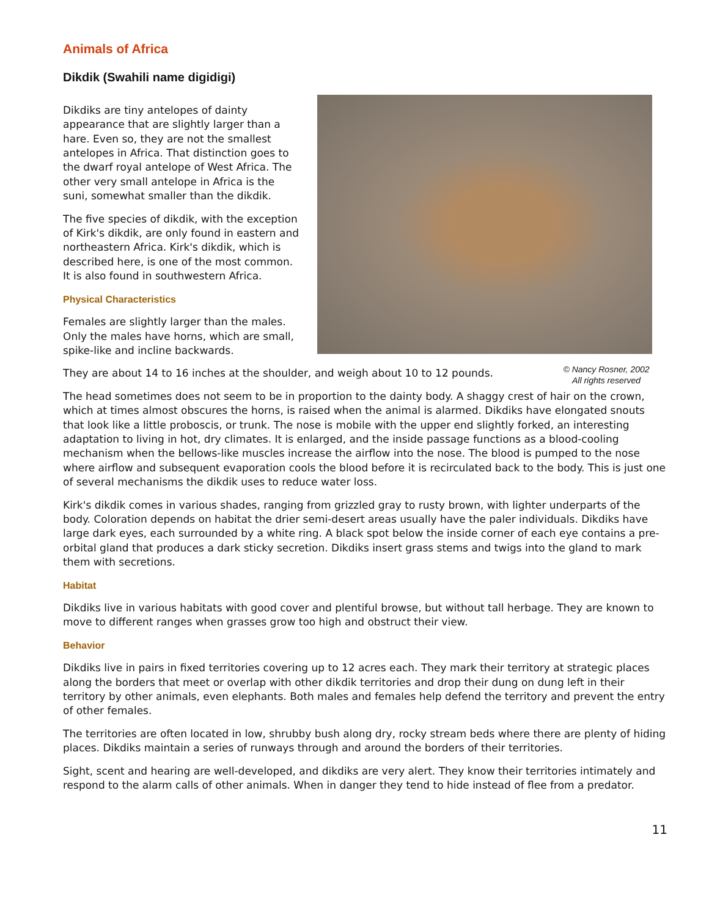Animals of Africa
Dikdik (Swahili name digidigi)
Dikdiks are tiny antelopes of dainty appearance that are slightly larger than a hare. Even so, they are not the smallest antelopes in Africa. That distinction goes to the dwarf royal antelope of West Africa. The other very small antelope in Africa is the suni, somewhat smaller than the dikdik.
The five species of dikdik, with the exception of Kirk's dikdik, are only found in eastern and northeastern Africa. Kirk's dikdik, which is described here, is one of the most common. It is also found in southwestern Africa.
Physical Characteristics
Females are slightly larger than the males. Only the males have horns, which are small, spike-like and incline backwards.
They are about 14 to 16 inches at the shoulder, and weigh about 10 to 12 pounds.
© Nancy Rosner, 2002
All rights reserved
The head sometimes does not seem to be in proportion to the dainty body. A shaggy crest of hair on the crown, which at times almost obscures the horns, is raised when the animal is alarmed. Dikdiks have elongated snouts that look like a little proboscis, or trunk. The nose is mobile with the upper end slightly forked, an interesting adaptation to living in hot, dry climates. It is enlarged, and the inside passage functions as a blood-cooling mechanism when the bellows-like muscles increase the airflow into the nose. The blood is pumped to the nose where airflow and subsequent evaporation cools the blood before it is recirculated back to the body. This is just one of several mechanisms the dikdik uses to reduce water loss.
Kirk's dikdik comes in various shades, ranging from grizzled gray to rusty brown, with lighter underparts of the body. Coloration depends on habitat the drier semi-desert areas usually have the paler individuals. Dikdiks have large dark eyes, each surrounded by a white ring. A black spot below the inside corner of each eye contains a pre-orbital gland that produces a dark sticky secretion. Dikdiks insert grass stems and twigs into the gland to mark them with secretions.
Habitat
Dikdiks live in various habitats with good cover and plentiful browse, but without tall herbage. They are known to move to different ranges when grasses grow too high and obstruct their view.
Behavior
Dikdiks live in pairs in fixed territories covering up to 12 acres each. They mark their territory at strategic places along the borders that meet or overlap with other dikdik territories and drop their dung on dung left in their territory by other animals, even elephants. Both males and females help defend the territory and prevent the entry of other females.
The territories are often located in low, shrubby bush along dry, rocky stream beds where there are plenty of hiding places. Dikdiks maintain a series of runways through and around the borders of their territories.
Sight, scent and hearing are well-developed, and dikdiks are very alert. They know their territories intimately and respond to the alarm calls of other animals. When in danger they tend to hide instead of flee from a predator.
11